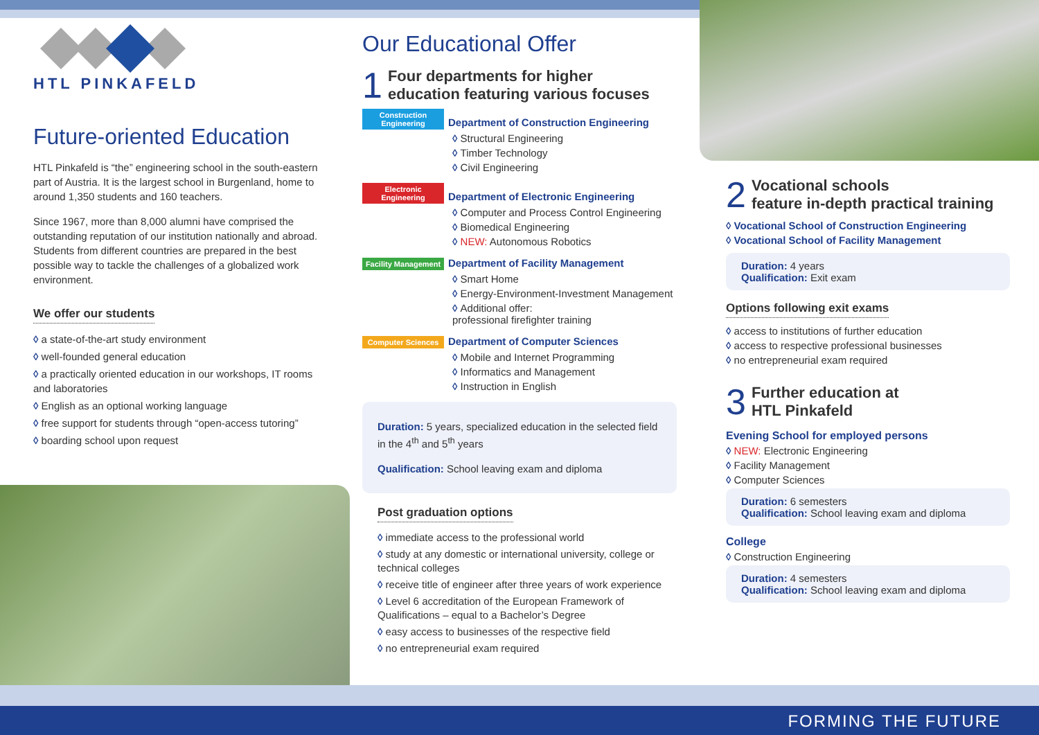HTL PINKAFELD
Future-oriented Education
HTL Pinkafeld is “the” engineering school in the south-eastern part of Austria. It is the largest school in Burgenland, home to around 1,350 students and 160 teachers.
Since 1967, more than 8,000 alumni have comprised the outstanding reputation of our institution nationally and abroad. Students from different countries are prepared in the best possible way to tackle the challenges of a globalized work environment.
We offer our students
a state-of-the-art study environment
well-founded general education
a practically oriented education in our workshops, IT rooms and laboratories
English as an optional working language
free support for students through “open-access tutoring”
boarding school upon request
Our Educational Offer
1 Four departments for higher
education featuring various focuses
Construction Engineering Department of Construction Engineering
Structural Engineering
Timber Technology
Civil Engineering
Electronic Engineering Department of Electronic Engineering
Computer and Process Control Engineering
Biomedical Engineering
NEW: Autonomous Robotics
Facility Management Department of Facility Management
Smart Home
Energy-Environment-Investment Management
Additional offer:
professional firefighter training
Computer Sciences Department of Computer Sciences
Mobile and Internet Programming
Informatics and Management
Instruction in English
Duration: 5 years, specialized education in the selected field in the 4<sup>th</sup> and 5<sup>th</sup> years
Qualification: School leaving exam and diploma
Post graduation options
immediate access to the professional world
study at any domestic or international university, college or technical colleges
receive title of engineer after three years of work experience
Level 6 accreditation of the European Framework of Qualifications – equal to a Bachelor’s Degree
easy access to businesses of the respective field
no entrepreneurial exam required
2 Vocational schools
feature in-depth practical training
Vocational School of Construction Engineering
Vocational School of Facility Management
Duration: 4 years
Qualification: Exit exam
Options following exit exams
access to institutions of further education
access to respective professional businesses
no entrepreneurial exam required
3 Further education at
HTL Pinkafeld
Evening School for employed persons
NEW: Electronic Engineering
Facility Management
Computer Sciences
Duration: 6 semesters
Qualification: School leaving exam and diploma
College
Construction Engineering
Duration: 4 semesters
Qualification: School leaving exam and diploma
FORMING THE FUTURE